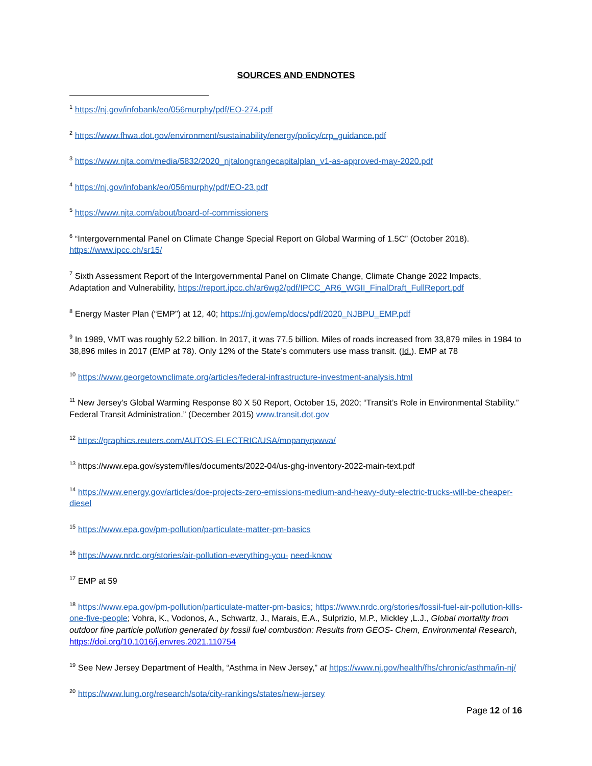SOURCES AND ENDNOTES
<sup>1</sup> https://nj.gov/infobank/eo/056murphy/pdf/EO-274.pdf
<sup>2</sup> https://www.fhwa.dot.gov/environment/sustainability/energy/policy/crp_guidance.pdf
<sup>3</sup> https://www.njta.com/media/5832/2020_njtalongrangecapitalplan_v1-as-approved-may-2020.pdf
<sup>4</sup> https://nj.gov/infobank/eo/056murphy/pdf/EO-23.pdf
<sup>5</sup> https://www.njta.com/about/board-of-commissioners
<sup>6</sup> “Intergovernmental Panel on Climate Change Special Report on Global Warming of 1.5C” (October 2018). https://www.ipcc.ch/sr15/
<sup>7</sup> Sixth Assessment Report of the Intergovernmental Panel on Climate Change, Climate Change 2022 Impacts, Adaptation and Vulnerability, https://report.ipcc.ch/ar6wg2/pdf/IPCC_AR6_WGII_FinalDraft_FullReport.pdf
<sup>8</sup> Energy Master Plan (“EMP”) at 12, 40; https://nj.gov/emp/docs/pdf/2020_NJBPU_EMP.pdf
<sup>9</sup> In 1989, VMT was roughly 52.2 billion. In 2017, it was 77.5 billion. Miles of roads increased from 33,879 miles in 1984 to 38,896 miles in 2017 (EMP at 78). Only 12% of the State’s commuters use mass transit. (Id.). EMP at 78
<sup>10</sup> https://www.georgetownclimate.org/articles/federal-infrastructure-investment-analysis.html
<sup>11</sup> New Jersey’s Global Warming Response 80 X 50 Report, October 15, 2020; “Transit’s Role in Environmental Stability.” Federal Transit Administration.” (December 2015) www.transit.dot.gov
<sup>12</sup> https://graphics.reuters.com/AUTOS-ELECTRIC/USA/mopanyqxwva/
<sup>13</sup> https://www.epa.gov/system/files/documents/2022-04/us-ghg-inventory-2022-main-text.pdf
<sup>14</sup> https://www.energy.gov/articles/doe-projects-zero-emissions-medium-and-heavy-duty-electric-trucks-will-be-cheaper-diesel
<sup>15</sup> https://www.epa.gov/pm-pollution/particulate-matter-pm-basics
<sup>16</sup> https://www.nrdc.org/stories/air-pollution-everything-you- need-know
<sup>17</sup> EMP at 59
<sup>18</sup> https://www.epa.gov/pm-pollution/particulate-matter-pm-basics; https://www.nrdc.org/stories/fossil-fuel-air-pollution-kills-one-five-people; Vohra, K., Vodonos, A., Schwartz, J., Marais, E.A., Sulprizio, M.P., Mickley ,L.J., Global mortality from outdoor fine particle pollution generated by fossil fuel combustion: Results from GEOS- Chem, Environmental Research, https://doi.org/10.1016/j.envres.2021.110754
<sup>19</sup> See New Jersey Department of Health, “Asthma in New Jersey,” at https://www.nj.gov/health/fhs/chronic/asthma/in-nj/
<sup>20</sup> https://www.lung.org/research/sota/city-rankings/states/new-jersey
Page 12 of 16